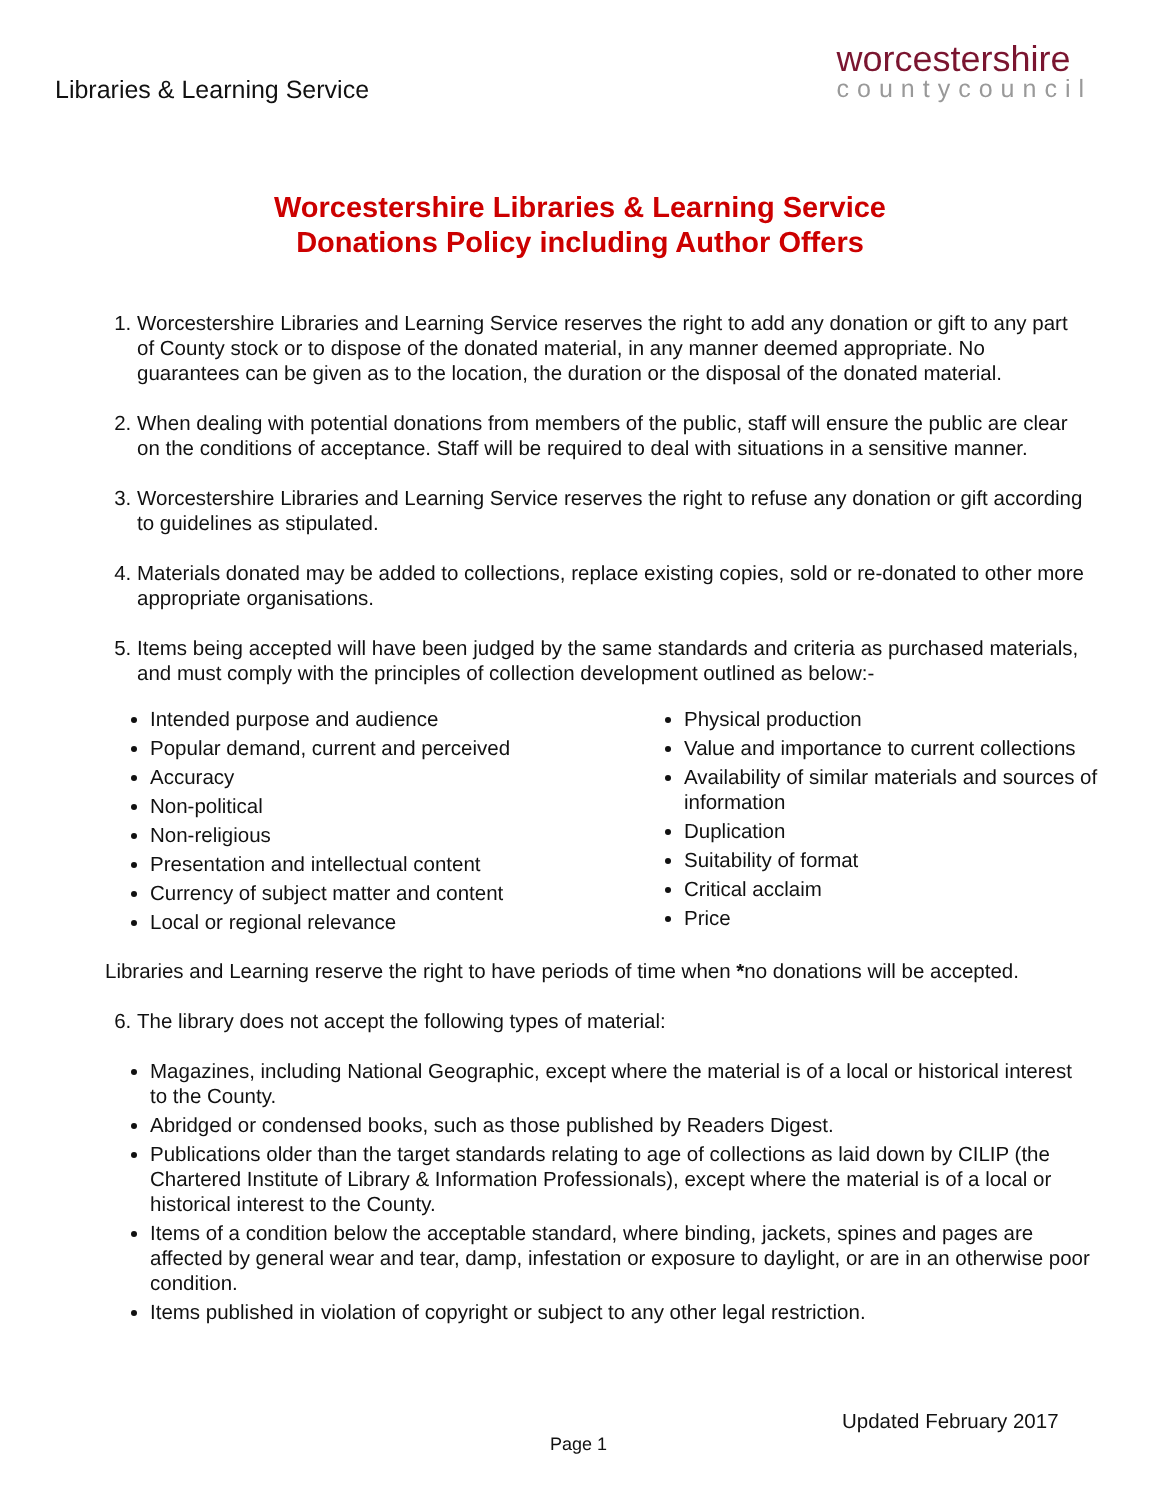Libraries & Learning Service
worcestershire
countycouncil
Worcestershire Libraries & Learning Service
Donations Policy including Author Offers
1. Worcestershire Libraries and Learning Service reserves the right to add any donation or gift to any part of County stock or to dispose of the donated material, in any manner deemed appropriate. No guarantees can be given as to the location, the duration or the disposal of the donated material.
2. When dealing with potential donations from members of the public, staff will ensure the public are clear on the conditions of acceptance. Staff will be required to deal with situations in a sensitive manner.
3. Worcestershire Libraries and Learning Service reserves the right to refuse any donation or gift according to guidelines as stipulated.
4. Materials donated may be added to collections, replace existing copies, sold or re-donated to other more appropriate organisations.
5. Items being accepted will have been judged by the same standards and criteria as purchased materials, and must comply with the principles of collection development outlined as below:-
Intended purpose and audience
Popular demand, current and perceived
Accuracy
Non-political
Non-religious
Presentation and intellectual content
Currency of subject matter and content
Local or regional relevance
Physical production
Value and importance to current collections
Availability of similar materials and sources of information
Duplication
Suitability of format
Critical acclaim
Price
Libraries and Learning reserve the right to have periods of time when *no donations will be accepted.
6. The library does not accept the following types of material:
Magazines, including National Geographic, except where the material is of a local or historical interest to the County.
Abridged or condensed books, such as those published by Readers Digest.
Publications older than the target standards relating to age of collections as laid down by CILIP (the Chartered Institute of Library & Information Professionals), except where the material is of a local or historical interest to the County.
Items of a condition below the acceptable standard, where binding, jackets, spines and pages are affected by general wear and tear, damp, infestation or exposure to daylight, or are in an otherwise poor condition.
Items published in violation of copyright or subject to any other legal restriction.
Updated February 2017
Page 1